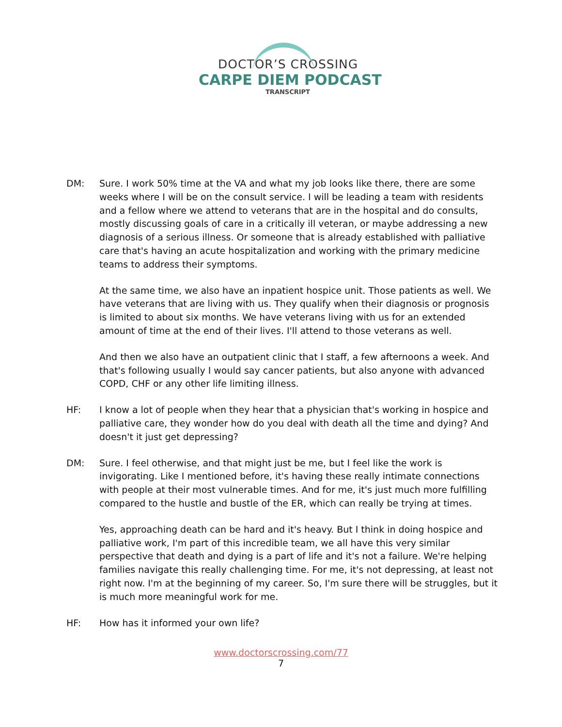DOCTOR’S CROSSING
CARPE DIEM PODCAST
TRANSCRIPT
DM: Sure. I work 50% time at the VA and what my job looks like there, there are some weeks where I will be on the consult service. I will be leading a team with residents and a fellow where we attend to veterans that are in the hospital and do consults, mostly discussing goals of care in a critically ill veteran, or maybe addressing a new diagnosis of a serious illness. Or someone that is already established with palliative care that's having an acute hospitalization and working with the primary medicine teams to address their symptoms.
At the same time, we also have an inpatient hospice unit. Those patients as well. We have veterans that are living with us. They qualify when their diagnosis or prognosis is limited to about six months. We have veterans living with us for an extended amount of time at the end of their lives. I'll attend to those veterans as well.
And then we also have an outpatient clinic that I staff, a few afternoons a week. And that's following usually I would say cancer patients, but also anyone with advanced COPD, CHF or any other life limiting illness.
HF: I know a lot of people when they hear that a physician that's working in hospice and palliative care, they wonder how do you deal with death all the time and dying? And doesn't it just get depressing?
DM: Sure. I feel otherwise, and that might just be me, but I feel like the work is invigorating. Like I mentioned before, it's having these really intimate connections with people at their most vulnerable times. And for me, it's just much more fulfilling compared to the hustle and bustle of the ER, which can really be trying at times.
Yes, approaching death can be hard and it's heavy. But I think in doing hospice and palliative work, I'm part of this incredible team, we all have this very similar perspective that death and dying is a part of life and it's not a failure. We're helping families navigate this really challenging time. For me, it's not depressing, at least not right now. I'm at the beginning of my career. So, I'm sure there will be struggles, but it is much more meaningful work for me.
HF: How has it informed your own life?
www.doctorscrossing.com/77
7